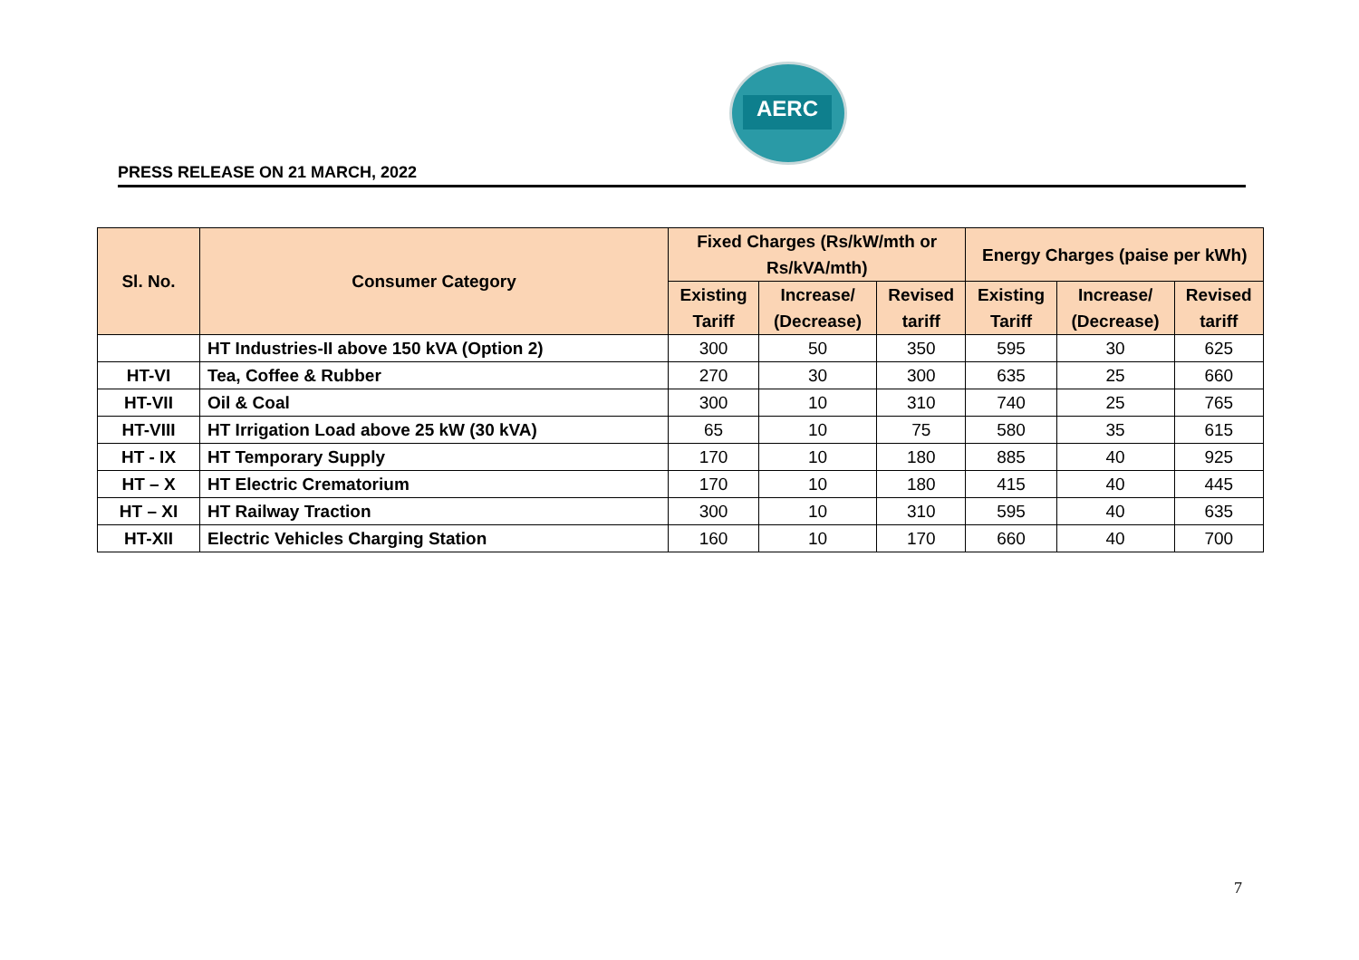AERC
PRESS RELEASE ON 21 MARCH, 2022
| Sl. No. | Consumer Category | Fixed Charges (Rs/kW/mth or Rs/kVA/mth) | | | Energy Charges (paise per kWh) | | |
| --- | --- | --- | --- | --- | --- | --- | --- |
| | | Existing Tariff | Increase/ (Decrease) | Revised tariff | Existing Tariff | Increase/ (Decrease) | Revised tariff |
| | HT Industries-II above 150 kVA (Option 2) | 300 | 50 | 350 | 595 | 30 | 625 |
| HT-VI | Tea, Coffee & Rubber | 270 | 30 | 300 | 635 | 25 | 660 |
| HT-VII | Oil & Coal | 300 | 10 | 310 | 740 | 25 | 765 |
| HT-VIII | HT Irrigation Load above 25 kW (30 kVA) | 65 | 10 | 75 | 580 | 35 | 615 |
| HT - IX | HT Temporary Supply | 170 | 10 | 180 | 885 | 40 | 925 |
| HT – X | HT Electric Crematorium | 170 | 10 | 180 | 415 | 40 | 445 |
| HT – XI | HT Railway Traction | 300 | 10 | 310 | 595 | 40 | 635 |
| HT-XII | Electric Vehicles Charging Station | 160 | 10 | 170 | 660 | 40 | 700 |
7